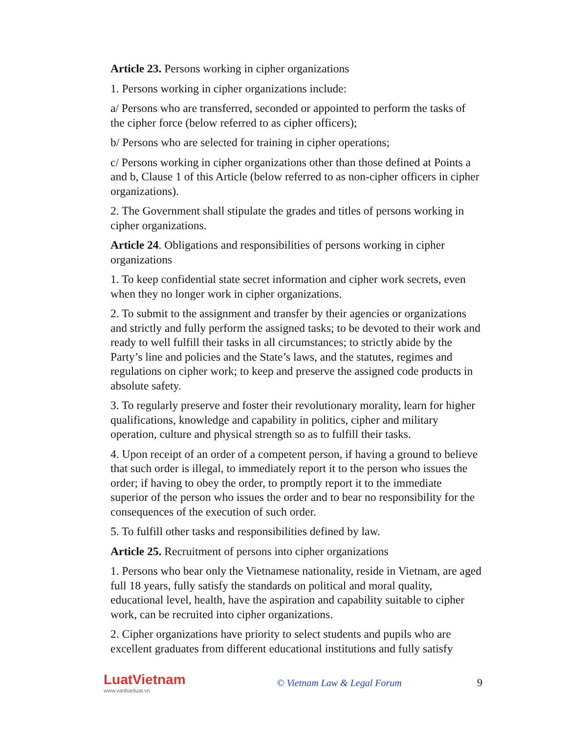Article 23. Persons working in cipher organizations
1. Persons working in cipher organizations include:
a/ Persons who are transferred, seconded or appointed to perform the tasks of the cipher force (below referred to as cipher officers);
b/ Persons who are selected for training in cipher operations;
c/ Persons working in cipher organizations other than those defined at Points a and b, Clause 1 of this Article (below referred to as non-cipher officers in cipher organizations).
2. The Government shall stipulate the grades and titles of persons working in cipher organizations.
Article 24. Obligations and responsibilities of persons working in cipher organizations
1. To keep confidential state secret information and cipher work secrets, even when they no longer work in cipher organizations.
2. To submit to the assignment and transfer by their agencies or organizations and strictly and fully perform the assigned tasks; to be devoted to their work and ready to well fulfill their tasks in all circumstances; to strictly abide by the Party’s line and policies and the State’s laws, and the statutes, regimes and regulations on cipher work; to keep and preserve the assigned code products in absolute safety.
3. To regularly preserve and foster their revolutionary morality, learn for higher qualifications, knowledge and capability in politics, cipher and military operation, culture and physical strength so as to fulfill their tasks.
4. Upon receipt of an order of a competent person, if having a ground to believe that such order is illegal, to immediately report it to the person who issues the order; if having to obey the order, to promptly report it to the immediate superior of the person who issues the order and to bear no responsibility for the consequences of the execution of such order.
5. To fulfill other tasks and responsibilities defined by law.
Article 25. Recruitment of persons into cipher organizations
1. Persons who bear only the Vietnamese nationality, reside in Vietnam, are aged full 18 years, fully satisfy the standards on political and moral quality, educational level, health, have the aspiration and capability suitable to cipher work, can be recruited into cipher organizations.
2. Cipher organizations have priority to select students and pupils who are excellent graduates from different educational institutions and fully satisfy
LuatVietnam
www.vanbanluat.vn
© Vietnam Law & Legal Forum 9